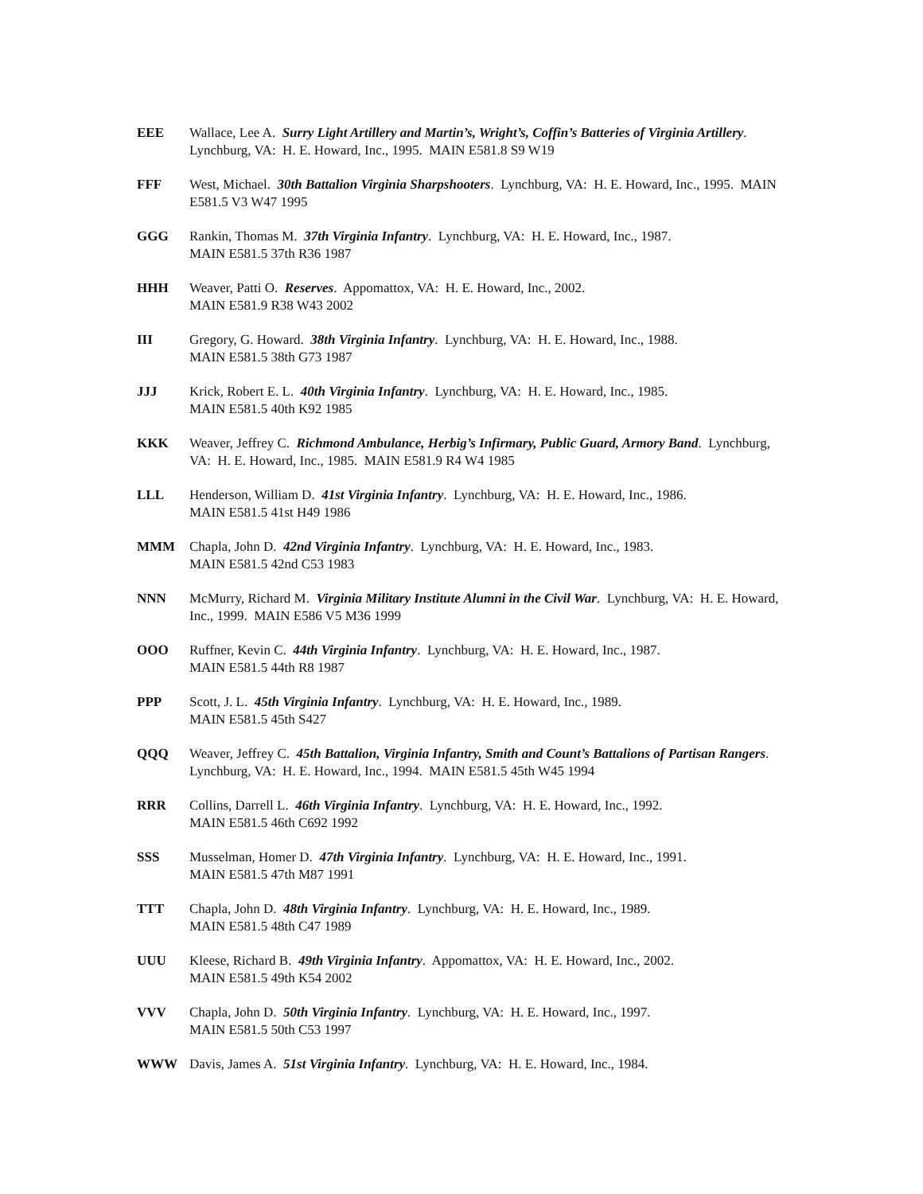EEE Wallace, Lee A. Surry Light Artillery and Martin’s, Wright’s, Coffin’s Batteries of Virginia Artillery. Lynchburg, VA: H. E. Howard, Inc., 1995. MAIN E581.8 S9 W19
FFF West, Michael. 30th Battalion Virginia Sharpshooters. Lynchburg, VA: H. E. Howard, Inc., 1995. MAIN E581.5 V3 W47 1995
GGG Rankin, Thomas M. 37th Virginia Infantry. Lynchburg, VA: H. E. Howard, Inc., 1987.
MAIN E581.5 37th R36 1987
HHH Weaver, Patti O. Reserves. Appomattox, VA: H. E. Howard, Inc., 2002.
MAIN E581.9 R38 W43 2002
III Gregory, G. Howard. 38th Virginia Infantry. Lynchburg, VA: H. E. Howard, Inc., 1988.
MAIN E581.5 38th G73 1987
JJJ Krick, Robert E. L. 40th Virginia Infantry. Lynchburg, VA: H. E. Howard, Inc., 1985.
MAIN E581.5 40th K92 1985
KKK Weaver, Jeffrey C. Richmond Ambulance, Herbig’s Infirmary, Public Guard, Armory Band. Lynchburg, VA: H. E. Howard, Inc., 1985. MAIN E581.9 R4 W4 1985
LLL Henderson, William D. 41st Virginia Infantry. Lynchburg, VA: H. E. Howard, Inc., 1986.
MAIN E581.5 41st H49 1986
MMM Chapla, John D. 42nd Virginia Infantry. Lynchburg, VA: H. E. Howard, Inc., 1983.
MAIN E581.5 42nd C53 1983
NNN McMurry, Richard M. Virginia Military Institute Alumni in the Civil War. Lynchburg, VA: H. E. Howard, Inc., 1999. MAIN E586 V5 M36 1999
OOO Ruffner, Kevin C. 44th Virginia Infantry. Lynchburg, VA: H. E. Howard, Inc., 1987.
MAIN E581.5 44th R8 1987
PPP Scott, J. L. 45th Virginia Infantry. Lynchburg, VA: H. E. Howard, Inc., 1989.
MAIN E581.5 45th S427
QQQ Weaver, Jeffrey C. 45th Battalion, Virginia Infantry, Smith and Count’s Battalions of Partisan Rangers. Lynchburg, VA: H. E. Howard, Inc., 1994. MAIN E581.5 45th W45 1994
RRR Collins, Darrell L. 46th Virginia Infantry. Lynchburg, VA: H. E. Howard, Inc., 1992.
MAIN E581.5 46th C692 1992
SSS Musselman, Homer D. 47th Virginia Infantry. Lynchburg, VA: H. E. Howard, Inc., 1991.
MAIN E581.5 47th M87 1991
TTT Chapla, John D. 48th Virginia Infantry. Lynchburg, VA: H. E. Howard, Inc., 1989.
MAIN E581.5 48th C47 1989
UUU Kleese, Richard B. 49th Virginia Infantry. Appomattox, VA: H. E. Howard, Inc., 2002.
MAIN E581.5 49th K54 2002
VVV Chapla, John D. 50th Virginia Infantry. Lynchburg, VA: H. E. Howard, Inc., 1997.
MAIN E581.5 50th C53 1997
WWW Davis, James A. 51st Virginia Infantry. Lynchburg, VA: H. E. Howard, Inc., 1984.